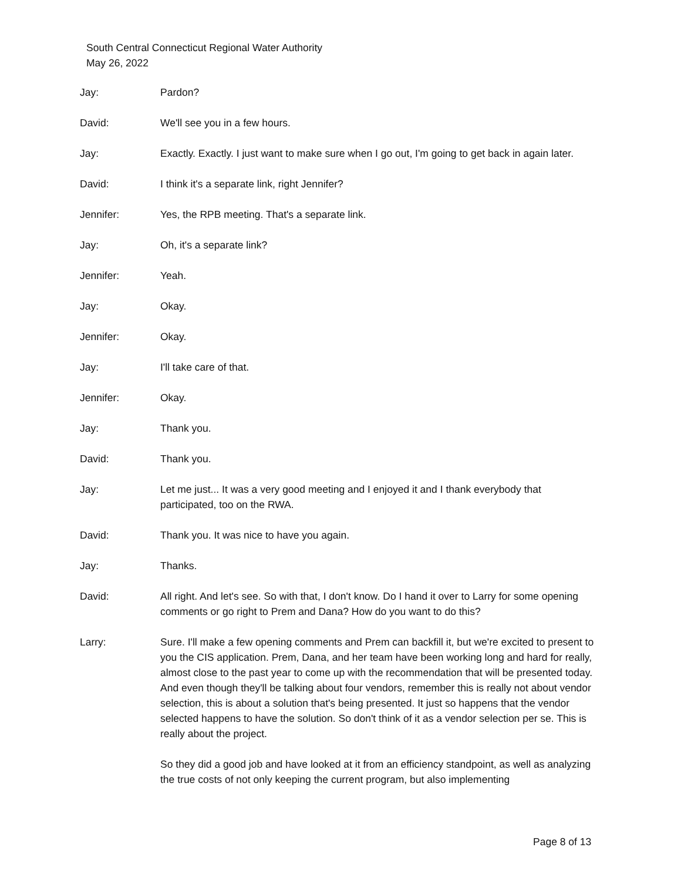South Central Connecticut Regional Water Authority
May 26, 2022
Jay: Pardon?
David: We'll see you in a few hours.
Jay: Exactly. Exactly. I just want to make sure when I go out, I'm going to get back in again later.
David: I think it's a separate link, right Jennifer?
Jennifer: Yes, the RPB meeting. That's a separate link.
Jay: Oh, it's a separate link?
Jennifer: Yeah.
Jay: Okay.
Jennifer: Okay.
Jay: I'll take care of that.
Jennifer: Okay.
Jay: Thank you.
David: Thank you.
Jay: Let me just... It was a very good meeting and I enjoyed it and I thank everybody that participated, too on the RWA.
David: Thank you. It was nice to have you again.
Jay: Thanks.
David: All right. And let's see. So with that, I don't know. Do I hand it over to Larry for some opening comments or go right to Prem and Dana? How do you want to do this?
Larry: Sure. I'll make a few opening comments and Prem can backfill it, but we're excited to present to you the CIS application. Prem, Dana, and her team have been working long and hard for really, almost close to the past year to come up with the recommendation that will be presented today. And even though they'll be talking about four vendors, remember this is really not about vendor selection, this is about a solution that's being presented. It just so happens that the vendor selected happens to have the solution. So don't think of it as a vendor selection per se. This is really about the project.
So they did a good job and have looked at it from an efficiency standpoint, as well as analyzing the true costs of not only keeping the current program, but also implementing
Page 8 of 13